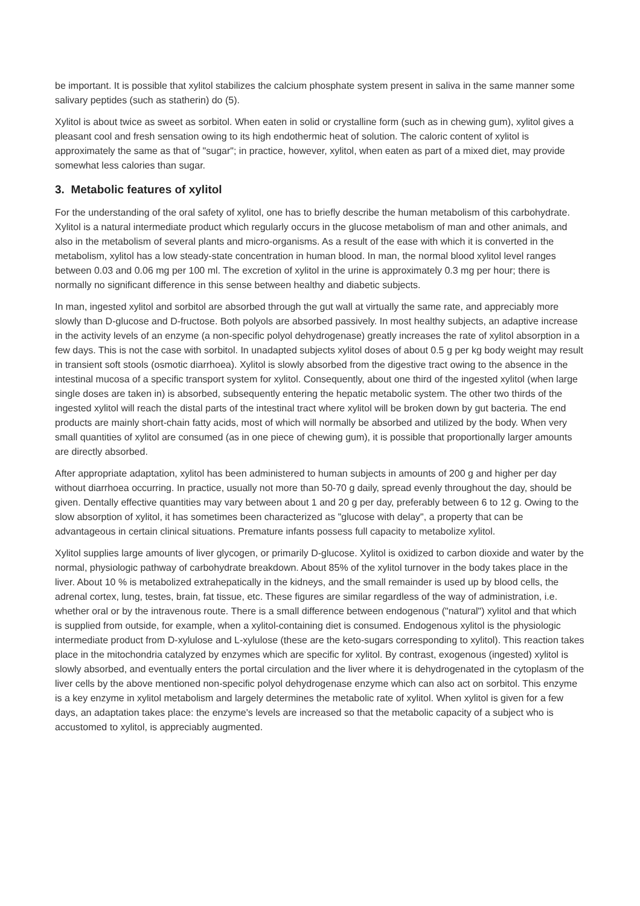be important. It is possible that xylitol stabilizes the calcium phosphate system present in saliva in the same manner some salivary peptides (such as statherin) do (5).
Xylitol is about twice as sweet as sorbitol. When eaten in solid or crystalline form (such as in chewing gum), xylitol gives a pleasant cool and fresh sensation owing to its high endothermic heat of solution. The caloric content of xylitol is approximately the same as that of "sugar"; in practice, however, xylitol, when eaten as part of a mixed diet, may provide somewhat less calories than sugar.
3. Metabolic features of xylitol
For the understanding of the oral safety of xylitol, one has to briefly describe the human metabolism of this carbohydrate. Xylitol is a natural intermediate product which regularly occurs in the glucose metabolism of man and other animals, and also in the metabolism of several plants and micro-organisms. As a result of the ease with which it is converted in the metabolism, xylitol has a low steady-state concentration in human blood. In man, the normal blood xylitol level ranges between 0.03 and 0.06 mg per 100 ml. The excretion of xylitol in the urine is approximately 0.3 mg per hour; there is normally no significant difference in this sense between healthy and diabetic subjects.
In man, ingested xylitol and sorbitol are absorbed through the gut wall at virtually the same rate, and appreciably more slowly than D-glucose and D-fructose. Both polyols are absorbed passively. In most healthy subjects, an adaptive increase in the activity levels of an enzyme (a non-specific polyol dehydrogenase) greatly increases the rate of xylitol absorption in a few days. This is not the case with sorbitol. In unadapted subjects xylitol doses of about 0.5 g per kg body weight may result in transient soft stools (osmotic diarrhoea). Xylitol is slowly absorbed from the digestive tract owing to the absence in the intestinal mucosa of a specific transport system for xylitol. Consequently, about one third of the ingested xylitol (when large single doses are taken in) is absorbed, subsequently entering the hepatic metabolic system. The other two thirds of the ingested xylitol will reach the distal parts of the intestinal tract where xylitol will be broken down by gut bacteria. The end products are mainly short-chain fatty acids, most of which will normally be absorbed and utilized by the body. When very small quantities of xylitol are consumed (as in one piece of chewing gum), it is possible that proportionally larger amounts are directly absorbed.
After appropriate adaptation, xylitol has been administered to human subjects in amounts of 200 g and higher per day without diarrhoea occurring. In practice, usually not more than 50-70 g daily, spread evenly throughout the day, should be given. Dentally effective quantities may vary between about 1 and 20 g per day, preferably between 6 to 12 g. Owing to the slow absorption of xylitol, it has sometimes been characterized as "glucose with delay", a property that can be advantageous in certain clinical situations. Premature infants possess full capacity to metabolize xylitol.
Xylitol supplies large amounts of liver glycogen, or primarily D-glucose. Xylitol is oxidized to carbon dioxide and water by the normal, physiologic pathway of carbohydrate breakdown. About 85% of the xylitol turnover in the body takes place in the liver. About 10 % is metabolized extrahepatically in the kidneys, and the small remainder is used up by blood cells, the adrenal cortex, lung, testes, brain, fat tissue, etc. These figures are similar regardless of the way of administration, i.e. whether oral or by the intravenous route. There is a small difference between endogenous ("natural") xylitol and that which is supplied from outside, for example, when a xylitol-containing diet is consumed. Endogenous xylitol is the physiologic intermediate product from D-xylulose and L-xylulose (these are the keto-sugars corresponding to xylitol). This reaction takes place in the mitochondria catalyzed by enzymes which are specific for xylitol. By contrast, exogenous (ingested) xylitol is slowly absorbed, and eventually enters the portal circulation and the liver where it is dehydrogenated in the cytoplasm of the liver cells by the above mentioned non-specific polyol dehydrogenase enzyme which can also act on sorbitol. This enzyme is a key enzyme in xylitol metabolism and largely determines the metabolic rate of xylitol. When xylitol is given for a few days, an adaptation takes place: the enzyme's levels are increased so that the metabolic capacity of a subject who is accustomed to xylitol, is appreciably augmented.